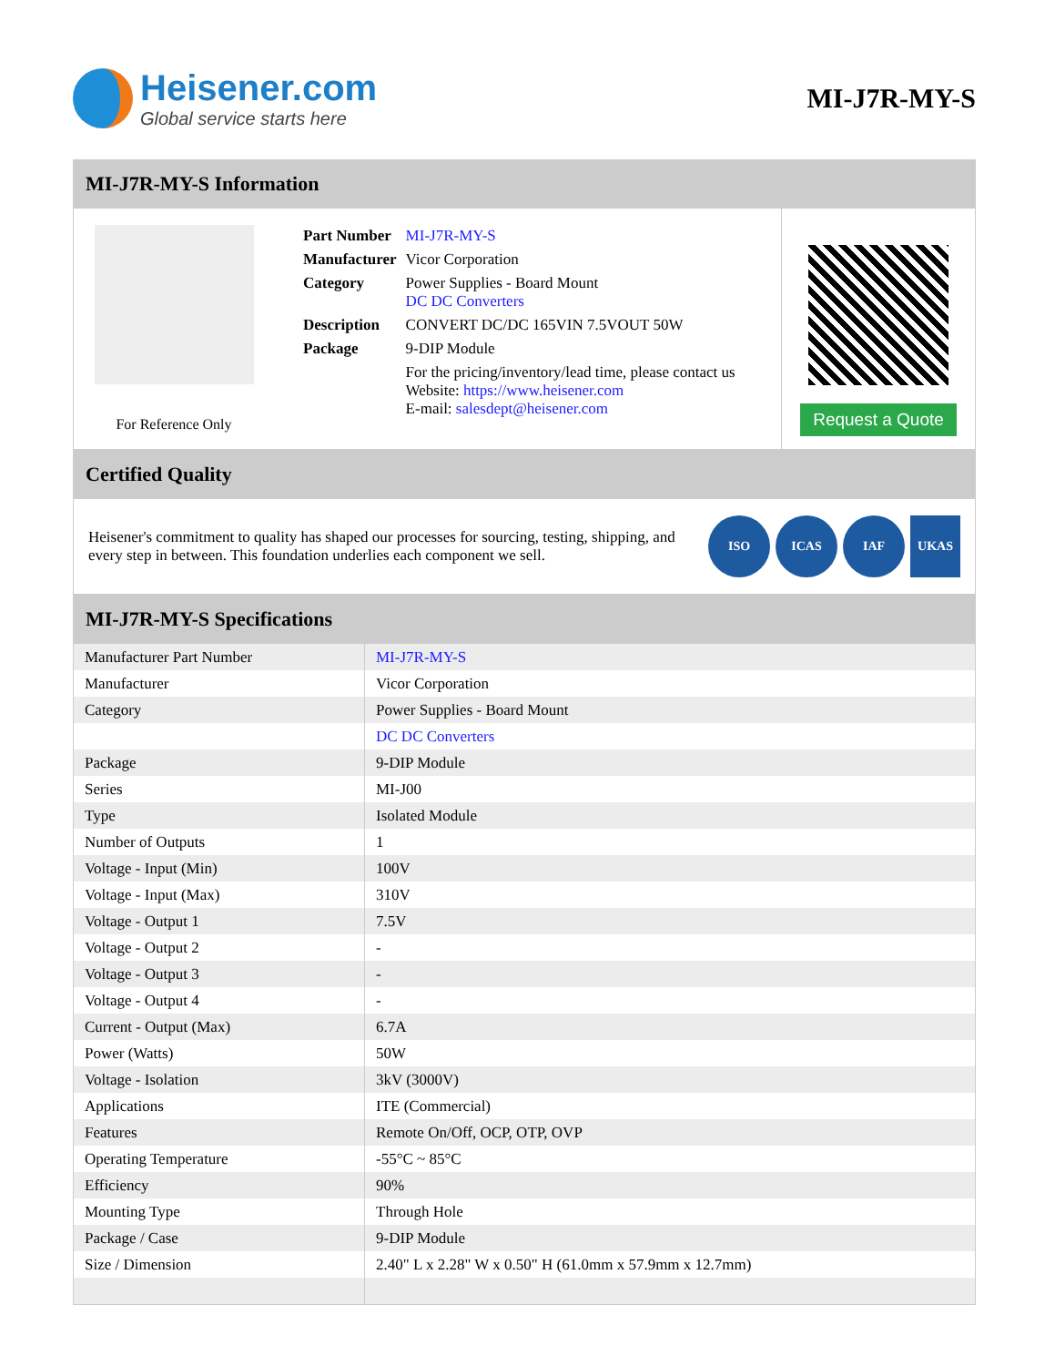Heisener.com
Global service starts here
MI-J7R-MY-S
MI-J7R-MY-S Information
For Reference Only
| Part Number | MI-J7R-MY-S |
| Manufacturer | Vicor Corporation |
| Category | Power Supplies - Board Mount DC DC Converters |
| Description | CONVERT DC/DC 165VIN 7.5VOUT 50W |
| Package | 9-DIP Module |
| | For the pricing/inventory/lead time, please contact us Website: https://www.heisener.com E-mail: salesdept@heisener.com |
Request a Quote
Certified Quality
Heisener's commitment to quality has shaped our processes for sourcing, testing, shipping, and every step in between. This foundation underlies each component we sell.
ISO ICAS IAF UKAS
MI-J7R-MY-S Specifications
| Manufacturer Part Number | MI-J7R-MY-S |
| Manufacturer | Vicor Corporation |
| Category | Power Supplies - Board Mount |
| | DC DC Converters |
| Package | 9-DIP Module |
| Series | MI-J00 |
| Type | Isolated Module |
| Number of Outputs | 1 |
| Voltage - Input (Min) | 100V |
| Voltage - Input (Max) | 310V |
| Voltage - Output 1 | 7.5V |
| Voltage - Output 2 | - |
| Voltage - Output 3 | - |
| Voltage - Output 4 | - |
| Current - Output (Max) | 6.7A |
| Power (Watts) | 50W |
| Voltage - Isolation | 3kV (3000V) |
| Applications | ITE (Commercial) |
| Features | Remote On/Off, OCP, OTP, OVP |
| Operating Temperature | -55°C ~ 85°C |
| Efficiency | 90% |
| Mounting Type | Through Hole |
| Package / Case | 9-DIP Module |
| Size / Dimension | 2.40" L x 2.28" W x 0.50" H (61.0mm x 57.9mm x 12.7mm) |